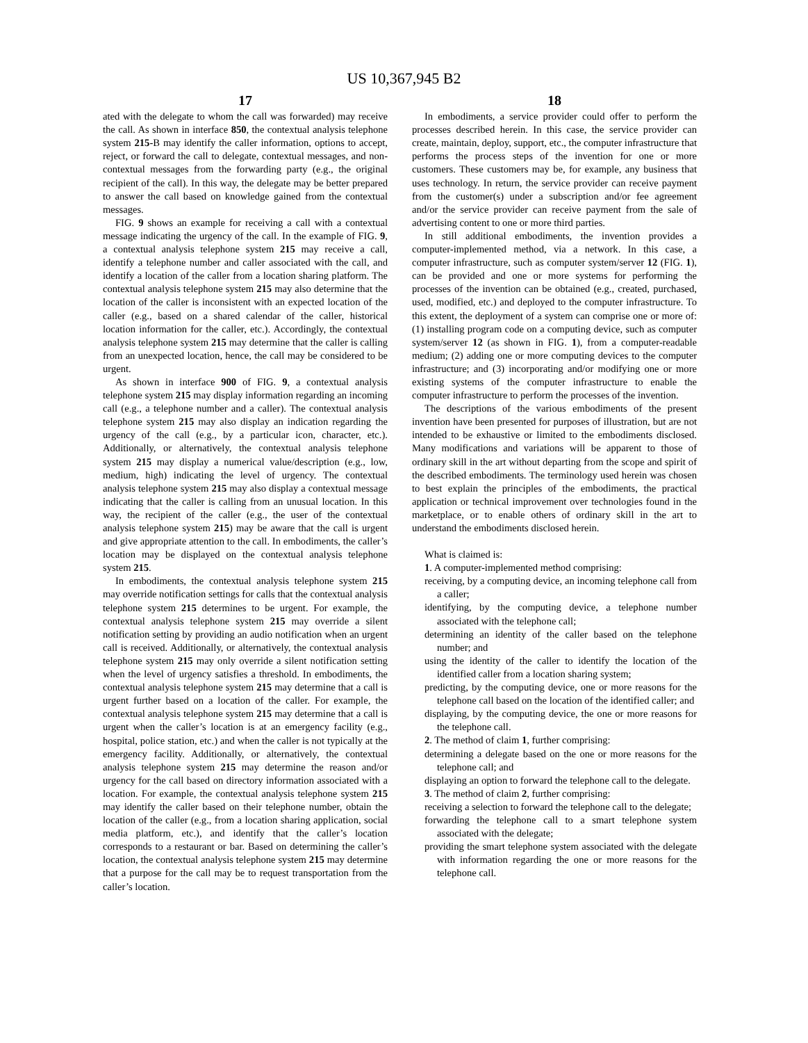US 10,367,945 B2
17
ated with the delegate to whom the call was forwarded) may receive the call. As shown in interface 850, the contextual analysis telephone system 215-B may identify the caller information, options to accept, reject, or forward the call to delegate, contextual messages, and non-contextual messages from the forwarding party (e.g., the original recipient of the call). In this way, the delegate may be better prepared to answer the call based on knowledge gained from the contextual messages.
FIG. 9 shows an example for receiving a call with a contextual message indicating the urgency of the call. In the example of FIG. 9, a contextual analysis telephone system 215 may receive a call, identify a telephone number and caller associated with the call, and identify a location of the caller from a location sharing platform. The contextual analysis telephone system 215 may also determine that the location of the caller is inconsistent with an expected location of the caller (e.g., based on a shared calendar of the caller, historical location information for the caller, etc.). Accordingly, the contextual analysis telephone system 215 may determine that the caller is calling from an unexpected location, hence, the call may be considered to be urgent.
As shown in interface 900 of FIG. 9, a contextual analysis telephone system 215 may display information regarding an incoming call (e.g., a telephone number and a caller). The contextual analysis telephone system 215 may also display an indication regarding the urgency of the call (e.g., by a particular icon, character, etc.). Additionally, or alternatively, the contextual analysis telephone system 215 may display a numerical value/description (e.g., low, medium, high) indicating the level of urgency. The contextual analysis telephone system 215 may also display a contextual message indicating that the caller is calling from an unusual location. In this way, the recipient of the caller (e.g., the user of the contextual analysis telephone system 215) may be aware that the call is urgent and give appropriate attention to the call. In embodiments, the caller’s location may be displayed on the contextual analysis telephone system 215.
In embodiments, the contextual analysis telephone system 215 may override notification settings for calls that the contextual analysis telephone system 215 determines to be urgent. For example, the contextual analysis telephone system 215 may override a silent notification setting by providing an audio notification when an urgent call is received. Additionally, or alternatively, the contextual analysis telephone system 215 may only override a silent notification setting when the level of urgency satisfies a threshold. In embodiments, the contextual analysis telephone system 215 may determine that a call is urgent further based on a location of the caller. For example, the contextual analysis telephone system 215 may determine that a call is urgent when the caller’s location is at an emergency facility (e.g., hospital, police station, etc.) and when the caller is not typically at the emergency facility. Additionally, or alternatively, the contextual analysis telephone system 215 may determine the reason and/or urgency for the call based on directory information associated with a location. For example, the contextual analysis telephone system 215 may identify the caller based on their telephone number, obtain the location of the caller (e.g., from a location sharing application, social media platform, etc.), and identify that the caller’s location corresponds to a restaurant or bar. Based on determining the caller’s location, the contextual analysis telephone system 215 may determine that a purpose for the call may be to request transportation from the caller’s location.
18
In embodiments, a service provider could offer to perform the processes described herein. In this case, the service provider can create, maintain, deploy, support, etc., the computer infrastructure that performs the process steps of the invention for one or more customers. These customers may be, for example, any business that uses technology. In return, the service provider can receive payment from the customer(s) under a subscription and/or fee agreement and/or the service provider can receive payment from the sale of advertising content to one or more third parties.
In still additional embodiments, the invention provides a computer-implemented method, via a network. In this case, a computer infrastructure, such as computer system/server 12 (FIG. 1), can be provided and one or more systems for performing the processes of the invention can be obtained (e.g., created, purchased, used, modified, etc.) and deployed to the computer infrastructure. To this extent, the deployment of a system can comprise one or more of: (1) installing program code on a computing device, such as computer system/server 12 (as shown in FIG. 1), from a computer-readable medium; (2) adding one or more computing devices to the computer infrastructure; and (3) incorporating and/or modifying one or more existing systems of the computer infrastructure to enable the computer infrastructure to perform the processes of the invention.
The descriptions of the various embodiments of the present invention have been presented for purposes of illustration, but are not intended to be exhaustive or limited to the embodiments disclosed. Many modifications and variations will be apparent to those of ordinary skill in the art without departing from the scope and spirit of the described embodiments. The terminology used herein was chosen to best explain the principles of the embodiments, the practical application or technical improvement over technologies found in the marketplace, or to enable others of ordinary skill in the art to understand the embodiments disclosed herein.
What is claimed is:
1. A computer-implemented method comprising:
receiving, by a computing device, an incoming telephone call from a caller;
identifying, by the computing device, a telephone number associated with the telephone call;
determining an identity of the caller based on the telephone number; and
using the identity of the caller to identify the location of the identified caller from a location sharing system;
predicting, by the computing device, one or more reasons for the telephone call based on the location of the identified caller; and
displaying, by the computing device, the one or more reasons for the telephone call.
2. The method of claim 1, further comprising:
determining a delegate based on the one or more reasons for the telephone call; and
displaying an option to forward the telephone call to the delegate.
3. The method of claim 2, further comprising:
receiving a selection to forward the telephone call to the delegate;
forwarding the telephone call to a smart telephone system associated with the delegate;
providing the smart telephone system associated with the delegate with information regarding the one or more reasons for the telephone call.